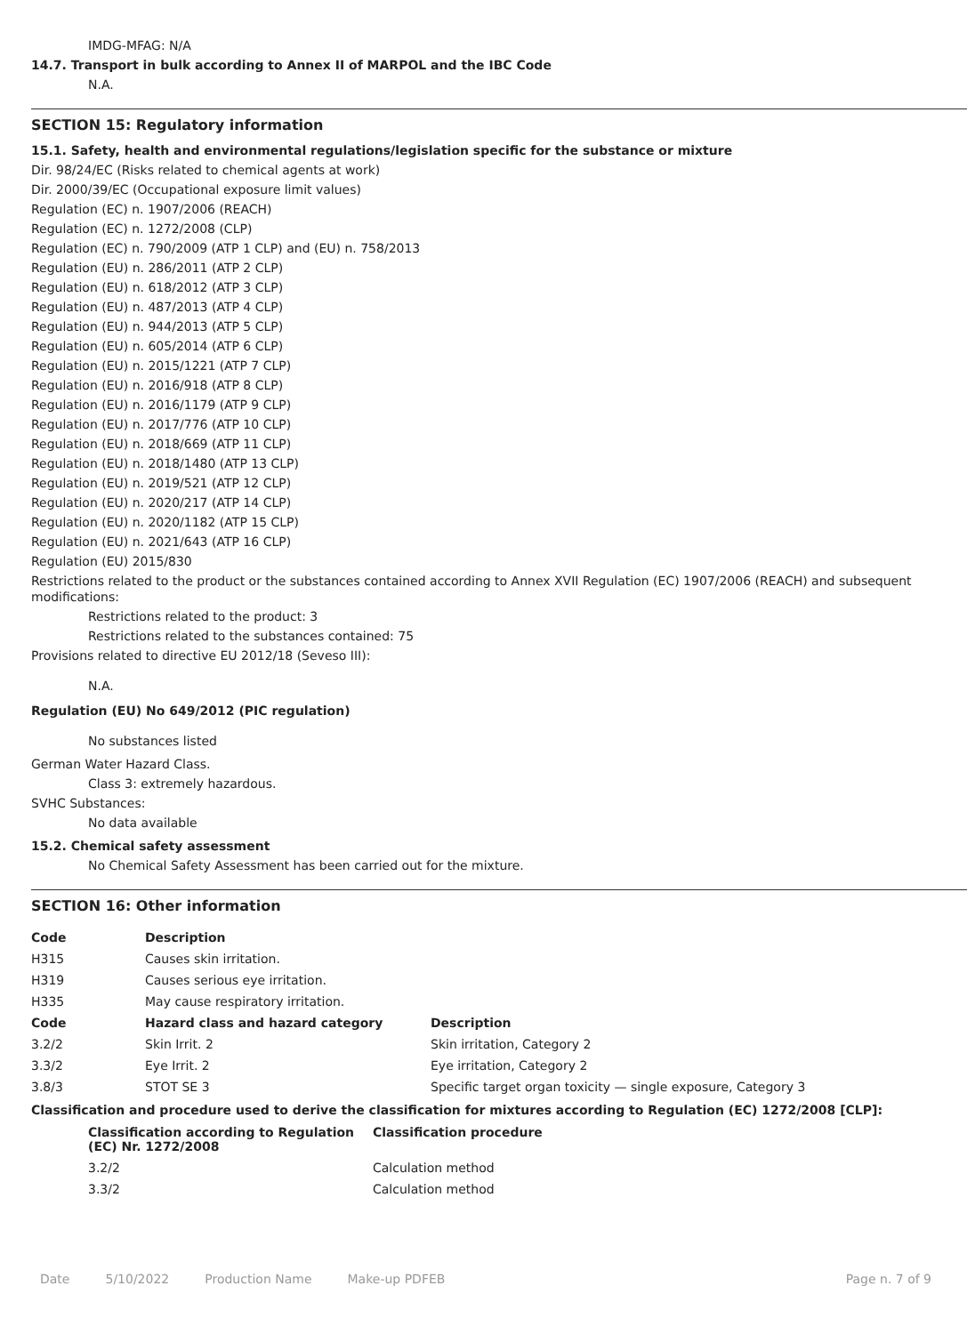IMDG-MFAG: N/A
14.7. Transport in bulk according to Annex II of MARPOL and the IBC Code
N.A.
SECTION 15: Regulatory information
15.1. Safety, health and environmental regulations/legislation specific for the substance or mixture
Dir. 98/24/EC (Risks related to chemical agents at work)
Dir. 2000/39/EC (Occupational exposure limit values)
Regulation (EC) n. 1907/2006 (REACH)
Regulation (EC) n. 1272/2008 (CLP)
Regulation (EC) n. 790/2009 (ATP 1 CLP) and (EU) n. 758/2013
Regulation (EU) n. 286/2011 (ATP 2 CLP)
Regulation (EU) n. 618/2012 (ATP 3 CLP)
Regulation (EU) n. 487/2013 (ATP 4 CLP)
Regulation (EU) n. 944/2013 (ATP 5 CLP)
Regulation (EU) n. 605/2014 (ATP 6 CLP)
Regulation (EU) n. 2015/1221 (ATP 7 CLP)
Regulation (EU) n. 2016/918 (ATP 8 CLP)
Regulation (EU) n. 2016/1179 (ATP 9 CLP)
Regulation (EU) n. 2017/776 (ATP 10 CLP)
Regulation (EU) n. 2018/669 (ATP 11 CLP)
Regulation (EU) n. 2018/1480 (ATP 13 CLP)
Regulation (EU) n. 2019/521 (ATP 12 CLP)
Regulation (EU) n. 2020/217 (ATP 14 CLP)
Regulation (EU) n. 2020/1182 (ATP 15 CLP)
Regulation (EU) n. 2021/643 (ATP 16 CLP)
Regulation (EU) 2015/830
Restrictions related to the product or the substances contained according to Annex XVII Regulation (EC) 1907/2006 (REACH) and subsequent modifications:
Restrictions related to the product: 3
Restrictions related to the substances contained: 75
Provisions related to directive EU 2012/18 (Seveso III):
N.A.
Regulation (EU) No 649/2012 (PIC regulation)
No substances listed
German Water Hazard Class.
Class 3: extremely hazardous.
SVHC Substances:
No data available
15.2. Chemical safety assessment
No Chemical Safety Assessment has been carried out for the mixture.
SECTION 16: Other information
| Code | Description |
| --- | --- |
| H315 | Causes skin irritation. |
| H319 | Causes serious eye irritation. |
| H335 | May cause respiratory irritation. |
| Code | Hazard class and hazard category | Description |
| --- | --- | --- |
| 3.2/2 | Skin Irrit. 2 | Skin irritation, Category 2 |
| 3.3/2 | Eye Irrit. 2 | Eye irritation, Category 2 |
| 3.8/3 | STOT SE 3 | Specific target organ toxicity — single exposure, Category 3 |
Classification and procedure used to derive the classification for mixtures according to Regulation (EC) 1272/2008 [CLP]:
| Classification according to Regulation (EC) Nr. 1272/2008 | Classification procedure |
| --- | --- |
| 3.2/2 | Calculation method |
| 3.3/2 | Calculation method |
Date 5/10/2022 Production Name Make-up PDFEB Page n. 7 of 9